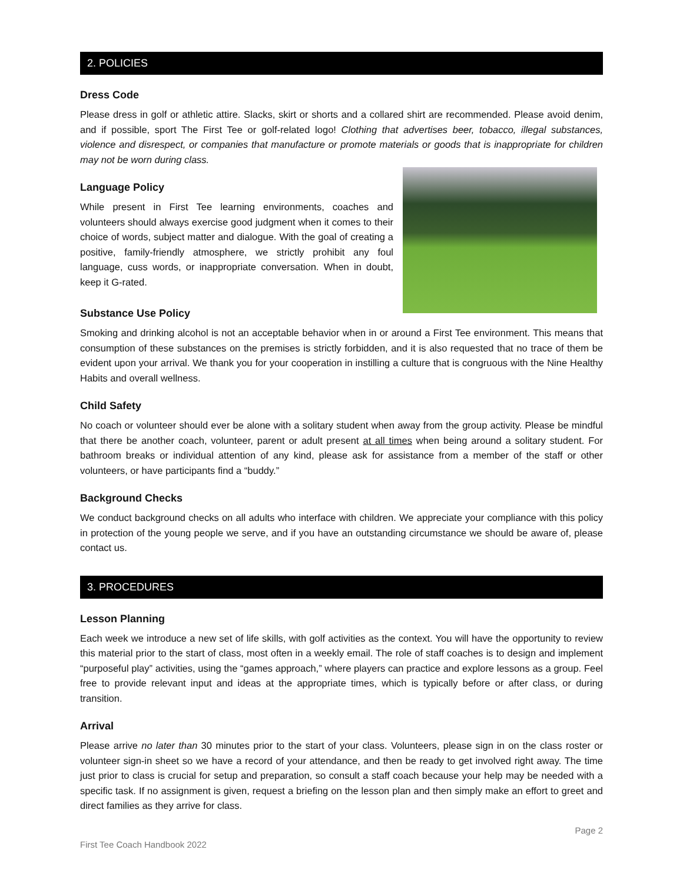2. POLICIES
Dress Code
Please dress in golf or athletic attire. Slacks, skirt or shorts and a collared shirt are recommended. Please avoid denim, and if possible, sport The First Tee or golf-related logo! Clothing that advertises beer, tobacco, illegal substances, violence and disrespect, or companies that manufacture or promote materials or goods that is inappropriate for children may not be worn during class.
Language Policy
While present in First Tee learning environments, coaches and volunteers should always exercise good judgment when it comes to their choice of words, subject matter and dialogue. With the goal of creating a positive, family-friendly atmosphere, we strictly prohibit any foul language, cuss words, or inappropriate conversation. When in doubt, keep it G-rated.
Substance Use Policy
Smoking and drinking alcohol is not an acceptable behavior when in or around a First Tee environment. This means that consumption of these substances on the premises is strictly forbidden, and it is also requested that no trace of them be evident upon your arrival. We thank you for your cooperation in instilling a culture that is congruous with the Nine Healthy Habits and overall wellness.
Child Safety
No coach or volunteer should ever be alone with a solitary student when away from the group activity. Please be mindful that there be another coach, volunteer, parent or adult present at all times when being around a solitary student. For bathroom breaks or individual attention of any kind, please ask for assistance from a member of the staff or other volunteers, or have participants find a “buddy.”
Background Checks
We conduct background checks on all adults who interface with children. We appreciate your compliance with this policy in protection of the young people we serve, and if you have an outstanding circumstance we should be aware of, please contact us.
3. PROCEDURES
Lesson Planning
Each week we introduce a new set of life skills, with golf activities as the context. You will have the opportunity to review this material prior to the start of class, most often in a weekly email. The role of staff coaches is to design and implement “purposeful play” activities, using the “games approach,” where players can practice and explore lessons as a group. Feel free to provide relevant input and ideas at the appropriate times, which is typically before or after class, or during transition.
Arrival
Please arrive no later than 30 minutes prior to the start of your class. Volunteers, please sign in on the class roster or volunteer sign-in sheet so we have a record of your attendance, and then be ready to get involved right away. The time just prior to class is crucial for setup and preparation, so consult a staff coach because your help may be needed with a specific task. If no assignment is given, request a briefing on the lesson plan and then simply make an effort to greet and direct families as they arrive for class.
First Tee Coach Handbook 2022 Page 2